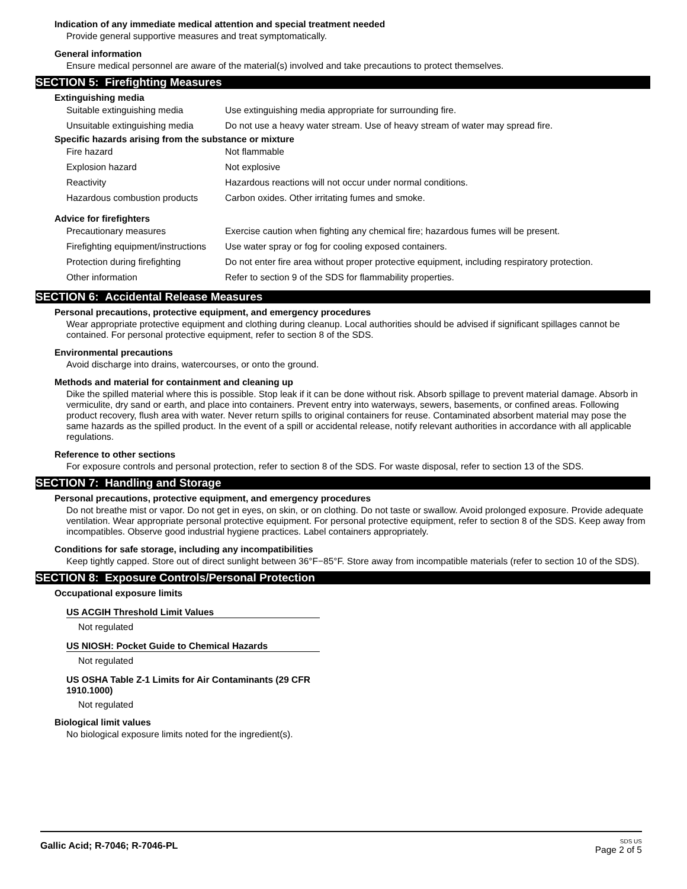Indication of any immediate medical attention and special treatment needed
Provide general supportive measures and treat symptomatically.
General information
Ensure medical personnel are aware of the material(s) involved and take precautions to protect themselves.
SECTION 5: Firefighting Measures
Extinguishing media
| Suitable extinguishing media | Use extinguishing media appropriate for surrounding fire. |
| Unsuitable extinguishing media | Do not use a heavy water stream. Use of heavy stream of water may spread fire. |
Specific hazards arising from the substance or mixture
| Fire hazard | Not flammable |
| Explosion hazard | Not explosive |
| Reactivity | Hazardous reactions will not occur under normal conditions. |
| Hazardous combustion products | Carbon oxides. Other irritating fumes and smoke. |
Advice for firefighters
| Precautionary measures | Exercise caution when fighting any chemical fire; hazardous fumes will be present. |
| Firefighting equipment/instructions | Use water spray or fog for cooling exposed containers. |
| Protection during firefighting | Do not enter fire area without proper protective equipment, including respiratory protection. |
| Other information | Refer to section 9 of the SDS for flammability properties. |
SECTION 6: Accidental Release Measures
Personal precautions, protective equipment, and emergency procedures
Wear appropriate protective equipment and clothing during cleanup. Local authorities should be advised if significant spillages cannot be contained. For personal protective equipment, refer to section 8 of the SDS.
Environmental precautions
Avoid discharge into drains, watercourses, or onto the ground.
Methods and material for containment and cleaning up
Dike the spilled material where this is possible. Stop leak if it can be done without risk. Absorb spillage to prevent material damage. Absorb in vermiculite, dry sand or earth, and place into containers. Prevent entry into waterways, sewers, basements, or confined areas. Following product recovery, flush area with water. Never return spills to original containers for reuse. Contaminated absorbent material may pose the same hazards as the spilled product. In the event of a spill or accidental release, notify relevant authorities in accordance with all applicable regulations.
Reference to other sections
For exposure controls and personal protection, refer to section 8 of the SDS. For waste disposal, refer to section 13 of the SDS.
SECTION 7: Handling and Storage
Personal precautions, protective equipment, and emergency procedures
Do not breathe mist or vapor. Do not get in eyes, on skin, or on clothing. Do not taste or swallow. Avoid prolonged exposure. Provide adequate ventilation. Wear appropriate personal protective equipment. For personal protective equipment, refer to section 8 of the SDS. Keep away from incompatibles. Observe good industrial hygiene practices. Label containers appropriately.
Conditions for safe storage, including any incompatibilities
Keep tightly capped. Store out of direct sunlight between 36°F−85°F. Store away from incompatible materials (refer to section 10 of the SDS).
SECTION 8: Exposure Controls/Personal Protection
Occupational exposure limits
US ACGIH Threshold Limit Values
Not regulated
US NIOSH: Pocket Guide to Chemical Hazards
Not regulated
US OSHA Table Z-1 Limits for Air Contaminants (29 CFR 1910.1000)
Not regulated
Biological limit values
No biological exposure limits noted for the ingredient(s).
Gallic Acid; R-7046; R-7046-PL
SDS US
Page 2 of 5